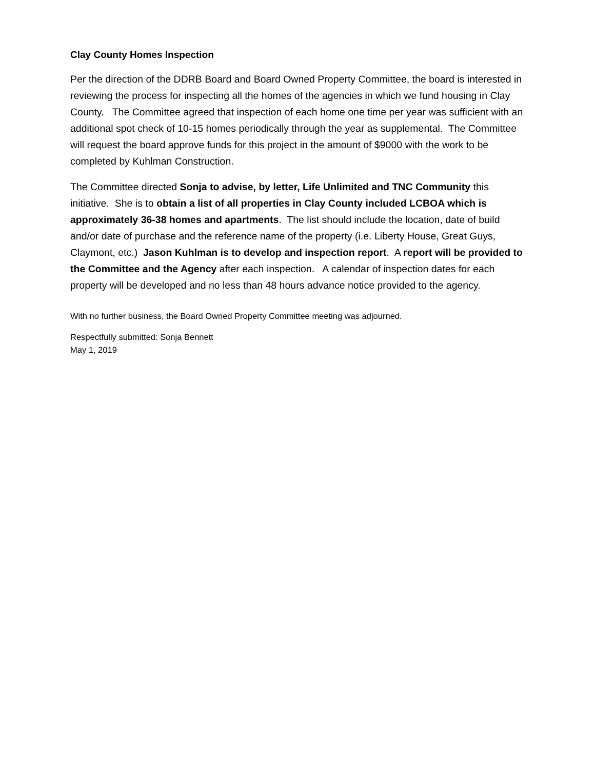Clay County Homes Inspection
Per the direction of the DDRB Board and Board Owned Property Committee, the board is interested in reviewing the process for inspecting all the homes of the agencies in which we fund housing in Clay County. The Committee agreed that inspection of each home one time per year was sufficient with an additional spot check of 10-15 homes periodically through the year as supplemental. The Committee will request the board approve funds for this project in the amount of $9000 with the work to be completed by Kuhlman Construction.
The Committee directed Sonja to advise, by letter, Life Unlimited and TNC Community this initiative. She is to obtain a list of all properties in Clay County included LCBOA which is approximately 36-38 homes and apartments. The list should include the location, date of build and/or date of purchase and the reference name of the property (i.e. Liberty House, Great Guys, Claymont, etc.) Jason Kuhlman is to develop and inspection report. A report will be provided to the Committee and the Agency after each inspection. A calendar of inspection dates for each property will be developed and no less than 48 hours advance notice provided to the agency.
With no further business, the Board Owned Property Committee meeting was adjourned.
Respectfully submitted: Sonja Bennett
May 1, 2019